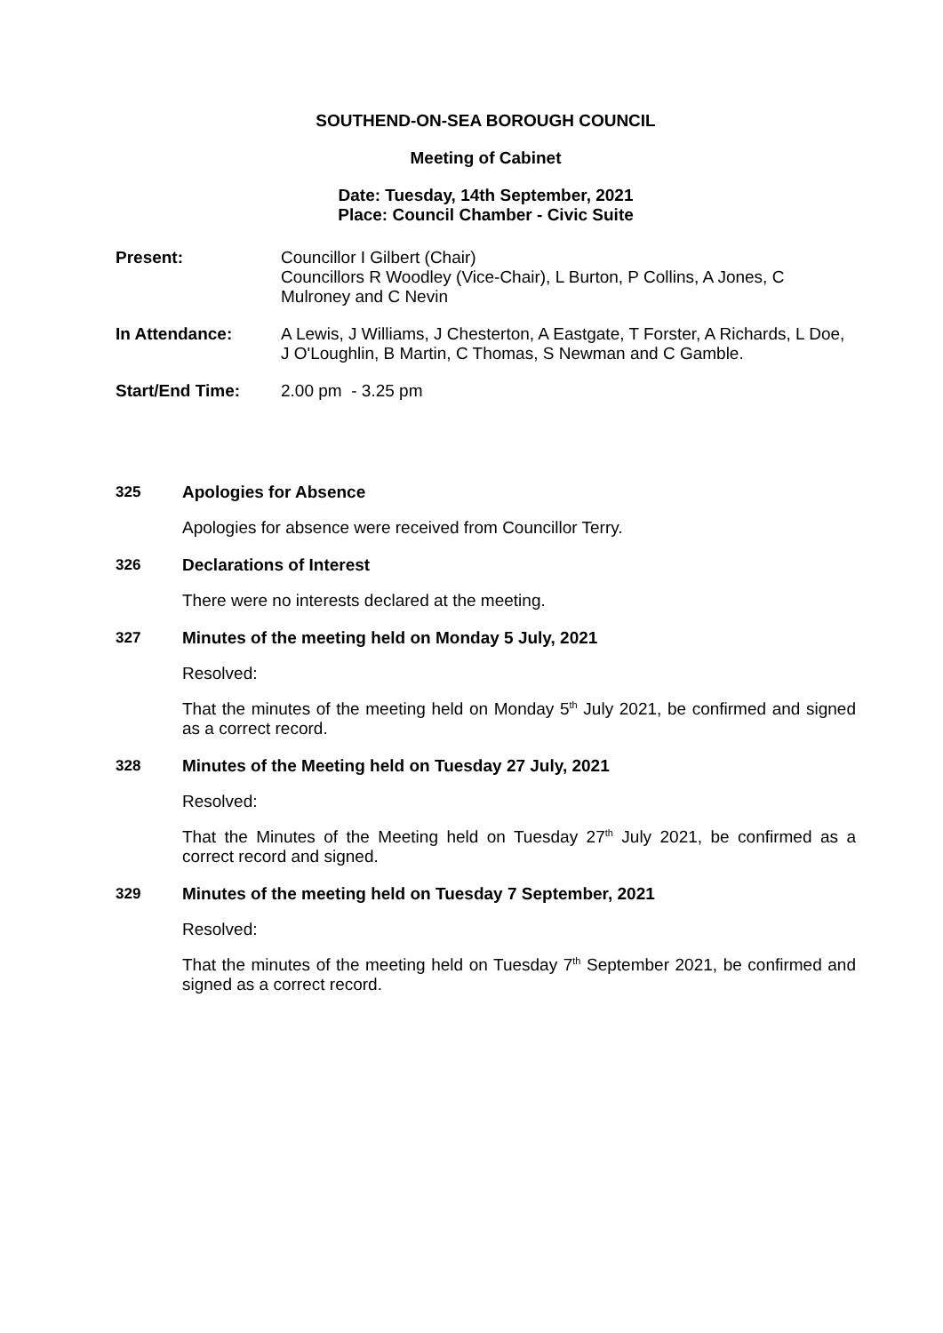SOUTHEND-ON-SEA BOROUGH COUNCIL
Meeting of Cabinet
Date: Tuesday, 14th September, 2021
Place: Council Chamber - Civic Suite
Present: Councillor I Gilbert (Chair)
Councillors R Woodley (Vice-Chair), L Burton, P Collins, A Jones, C Mulroney and C Nevin
In Attendance: A Lewis, J Williams, J Chesterton, A Eastgate, T Forster, A Richards, L Doe, J O'Loughlin, B Martin, C Thomas, S Newman and C Gamble.
Start/End Time: 2.00 pm - 3.25 pm
325 Apologies for Absence
Apologies for absence were received from Councillor Terry.
326 Declarations of Interest
There were no interests declared at the meeting.
327 Minutes of the meeting held on Monday 5 July, 2021
Resolved:
That the minutes of the meeting held on Monday 5<sup>th</sup> July 2021, be confirmed and signed as a correct record.
328 Minutes of the Meeting held on Tuesday 27 July, 2021
Resolved:
That the Minutes of the Meeting held on Tuesday 27<sup>th</sup> July 2021, be confirmed as a correct record and signed.
329 Minutes of the meeting held on Tuesday 7 September, 2021
Resolved:
That the minutes of the meeting held on Tuesday 7<sup>th</sup> September 2021, be confirmed and signed as a correct record.